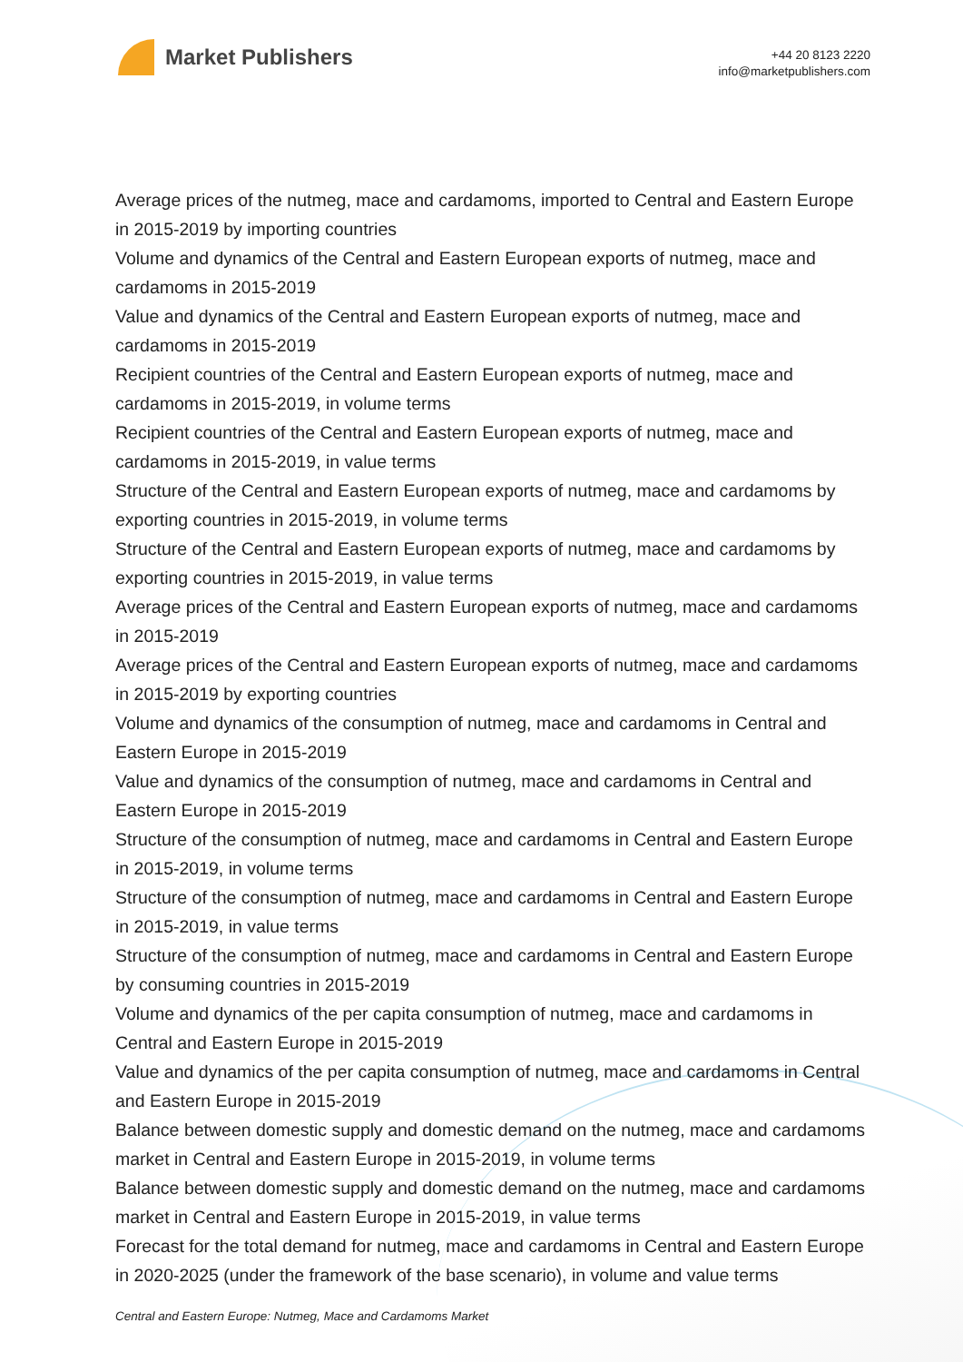Market Publishers
+44 20 8123 2220
info@marketpublishers.com
Average prices of the nutmeg, mace and cardamoms, imported to Central and Eastern Europe in 2015-2019 by importing countries
Volume and dynamics of the Central and Eastern European exports of nutmeg, mace and cardamoms in 2015-2019
Value and dynamics of the Central and Eastern European exports of nutmeg, mace and cardamoms in 2015-2019
Recipient countries of the Central and Eastern European exports of nutmeg, mace and cardamoms in 2015-2019, in volume terms
Recipient countries of the Central and Eastern European exports of nutmeg, mace and cardamoms in 2015-2019, in value terms
Structure of the Central and Eastern European exports of nutmeg, mace and cardamoms by exporting countries in 2015-2019, in volume terms
Structure of the Central and Eastern European exports of nutmeg, mace and cardamoms by exporting countries in 2015-2019, in value terms
Average prices of the Central and Eastern European exports of nutmeg, mace and cardamoms in 2015-2019
Average prices of the Central and Eastern European exports of nutmeg, mace and cardamoms in 2015-2019 by exporting countries
Volume and dynamics of the consumption of nutmeg, mace and cardamoms in Central and Eastern Europe in 2015-2019
Value and dynamics of the consumption of nutmeg, mace and cardamoms in Central and Eastern Europe in 2015-2019
Structure of the consumption of nutmeg, mace and cardamoms in Central and Eastern Europe in 2015-2019, in volume terms
Structure of the consumption of nutmeg, mace and cardamoms in Central and Eastern Europe in 2015-2019, in value terms
Structure of the consumption of nutmeg, mace and cardamoms in Central and Eastern Europe by consuming countries in 2015-2019
Volume and dynamics of the per capita consumption of nutmeg, mace and cardamoms in Central and Eastern Europe in 2015-2019
Value and dynamics of the per capita consumption of nutmeg, mace and cardamoms in Central and Eastern Europe in 2015-2019
Balance between domestic supply and domestic demand on the nutmeg, mace and cardamoms market in Central and Eastern Europe in 2015-2019, in volume terms
Balance between domestic supply and domestic demand on the nutmeg, mace and cardamoms market in Central and Eastern Europe in 2015-2019, in value terms
Forecast for the total demand for nutmeg, mace and cardamoms in Central and Eastern Europe in 2020-2025 (under the framework of the base scenario), in volume and value terms
Central and Eastern Europe: Nutmeg, Mace and Cardamoms Market